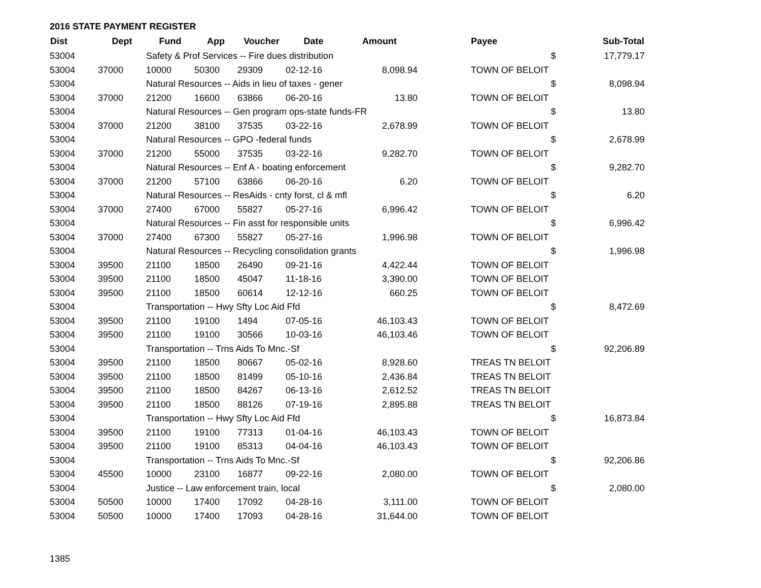2016 STATE PAYMENT REGISTER
| Dist | Dept | Fund | App | Voucher | Date | Amount | Payee | | | Sub-Total |
| --- | --- | --- | --- | --- | --- | --- | --- | --- | --- | --- |
| 53004 | | Safety & Prof Services -- Fire dues distribution | | | | | | | $ | 17,779.17 |
| 53004 | 37000 | 10000 | 50300 | 29309 | 02-12-16 | 8,098.94 | TOWN OF BELOIT | | | |
| 53004 | | Natural Resources -- Aids in lieu of taxes - gener | | | | | | | $ | 8,098.94 |
| 53004 | 37000 | 21200 | 16600 | 63866 | 06-20-16 | 13.80 | TOWN OF BELOIT | | | |
| 53004 | | Natural Resources -- Gen program ops-state funds-FR | | | | | | | $ | 13.80 |
| 53004 | 37000 | 21200 | 38100 | 37535 | 03-22-16 | 2,678.99 | TOWN OF BELOIT | | | |
| 53004 | | Natural Resources -- GPO -federal funds | | | | | | | $ | 2,678.99 |
| 53004 | 37000 | 21200 | 55000 | 37535 | 03-22-16 | 9,282.70 | TOWN OF BELOIT | | | |
| 53004 | | Natural Resources -- Enf A - boating enforcement | | | | | | | $ | 9,282.70 |
| 53004 | 37000 | 21200 | 57100 | 63866 | 06-20-16 | 6.20 | TOWN OF BELOIT | | | |
| 53004 | | Natural Resources -- ResAids - cnty forst, cl & mfl | | | | | | | $ | 6.20 |
| 53004 | 37000 | 27400 | 67000 | 55827 | 05-27-16 | 6,996.42 | TOWN OF BELOIT | | | |
| 53004 | | Natural Resources -- Fin asst for responsible units | | | | | | | $ | 6,996.42 |
| 53004 | 37000 | 27400 | 67300 | 55827 | 05-27-16 | 1,996.98 | TOWN OF BELOIT | | | |
| 53004 | | Natural Resources -- Recycling consolidation grants | | | | | | | $ | 1,996.98 |
| 53004 | 39500 | 21100 | 18500 | 26490 | 09-21-16 | 4,422.44 | TOWN OF BELOIT | | | |
| 53004 | 39500 | 21100 | 18500 | 45047 | 11-18-16 | 3,390.00 | TOWN OF BELOIT | | | |
| 53004 | 39500 | 21100 | 18500 | 60614 | 12-12-16 | 660.25 | TOWN OF BELOIT | | | |
| 53004 | | Transportation -- Hwy Sfty Loc Aid Ffd | | | | | | | $ | 8,472.69 |
| 53004 | 39500 | 21100 | 19100 | 1494 | 07-05-16 | 46,103.43 | TOWN OF BELOIT | | | |
| 53004 | 39500 | 21100 | 19100 | 30566 | 10-03-16 | 46,103.46 | TOWN OF BELOIT | | | |
| 53004 | | Transportation -- Trns Aids To Mnc.-Sf | | | | | | | $ | 92,206.89 |
| 53004 | 39500 | 21100 | 18500 | 80667 | 05-02-16 | 8,928.60 | TREAS TN BELOIT | | | |
| 53004 | 39500 | 21100 | 18500 | 81499 | 05-10-16 | 2,436.84 | TREAS TN BELOIT | | | |
| 53004 | 39500 | 21100 | 18500 | 84267 | 06-13-16 | 2,612.52 | TREAS TN BELOIT | | | |
| 53004 | 39500 | 21100 | 18500 | 88126 | 07-19-16 | 2,895.88 | TREAS TN BELOIT | | | |
| 53004 | | Transportation -- Hwy Sfty Loc Aid Ffd | | | | | | | $ | 16,873.84 |
| 53004 | 39500 | 21100 | 19100 | 77313 | 01-04-16 | 46,103.43 | TOWN OF BELOIT | | | |
| 53004 | 39500 | 21100 | 19100 | 85313 | 04-04-16 | 46,103.43 | TOWN OF BELOIT | | | |
| 53004 | | Transportation -- Trns Aids To Mnc.-Sf | | | | | | | $ | 92,206.86 |
| 53004 | 45500 | 10000 | 23100 | 16877 | 09-22-16 | 2,080.00 | TOWN OF BELOIT | | | |
| 53004 | | Justice -- Law enforcement train, local | | | | | | | $ | 2,080.00 |
| 53004 | 50500 | 10000 | 17400 | 17092 | 04-28-16 | 3,111.00 | TOWN OF BELOIT | | | |
| 53004 | 50500 | 10000 | 17400 | 17093 | 04-28-16 | 31,644.00 | TOWN OF BELOIT | | | |
1385